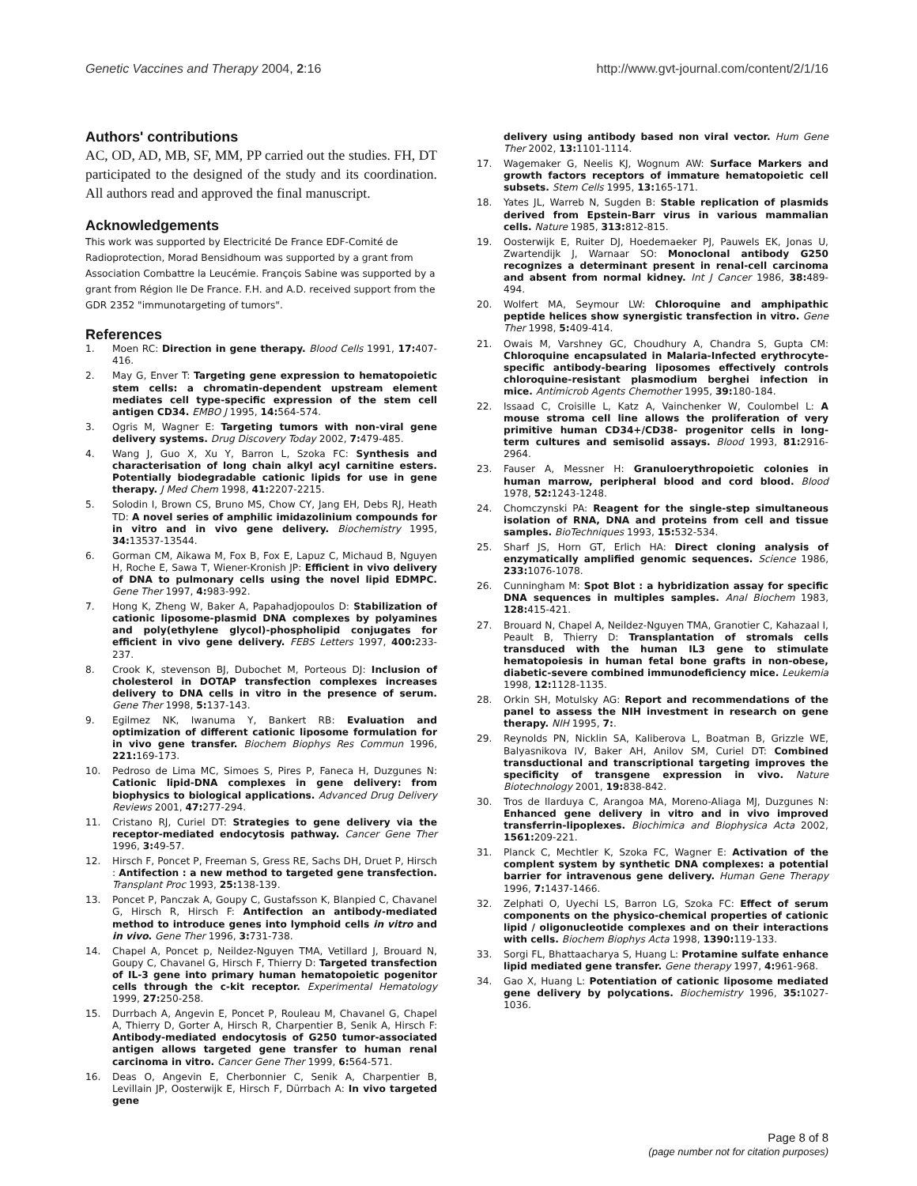Genetic Vaccines and Therapy 2004, 2:16
http://www.gvt-journal.com/content/2/1/16
Authors' contributions
AC, OD, AD, MB, SF, MM, PP carried out the studies. FH, DT participated to the designed of the study and its coordination. All authors read and approved the final manuscript.
Acknowledgements
This work was supported by Electricité De France EDF-Comité de Radioprotection, Morad Bensidhoum was supported by a grant from Association Combattre la Leucémie. François Sabine was supported by a grant from Région Ile De France. F.H. and A.D. received support from the GDR 2352 "immunotargeting of tumors".
References
1. Moen RC: Direction in gene therapy. Blood Cells 1991, 17: 407-416.
2. May G, Enver T: Targeting gene expression to hematopoietic stem cells: a chromatin-dependent upstream element mediates cell type-specific expression of the stem cell antigen CD34. EMBO J 1995, 14: 564-574.
3. Ogris M, Wagner E: Targeting tumors with non-viral gene delivery systems. Drug Discovery Today 2002, 7: 479-485.
4. Wang J, Guo X, Xu Y, Barron L, Szoka FC: Synthesis and characterisation of long chain alkyl acyl carnitine esters. Potentially biodegradable cationic lipids for use in gene therapy. J Med Chem 1998, 41: 2207-2215.
5. Solodin I, Brown CS, Bruno MS, Chow CY, Jang EH, Debs RJ, Heath TD: A novel series of amphilic imidazolinium compounds for in vitro and in vivo gene delivery. Biochemistry 1995, 34: 13537-13544.
6. Gorman CM, Aikawa M, Fox B, Fox E, Lapuz C, Michaud B, Nguyen H, Roche E, Sawa T, Wiener-Kronish JP: Efficient in vivo delivery of DNA to pulmonary cells using the novel lipid EDMPC. Gene Ther 1997, 4: 983-992.
7. Hong K, Zheng W, Baker A, Papahadjopoulos D: Stabilization of cationic liposome-plasmid DNA complexes by polyamines and poly(ethylene glycol)-phospholipid conjugates for efficient in vivo gene delivery. FEBS Letters 1997, 400: 233-237.
8. Crook K, stevenson BJ, Dubochet M, Porteous DJ: Inclusion of cholesterol in DOTAP transfection complexes increases delivery to DNA cells in vitro in the presence of serum. Gene Ther 1998, 5: 137-143.
9. Egilmez NK, Iwanuma Y, Bankert RB: Evaluation and optimization of different cationic liposome formulation for in vivo gene transfer. Biochem Biophys Res Commun 1996, 221: 169-173.
10. Pedroso de Lima MC, Simoes S, Pires P, Faneca H, Duzgunes N: Cationic lipid-DNA complexes in gene delivery: from biophysics to biological applications. Advanced Drug Delivery Reviews 2001, 47: 277-294.
11. Cristano RJ, Curiel DT: Strategies to gene delivery via the receptor-mediated endocytosis pathway. Cancer Gene Ther 1996, 3: 49-57.
12. Hirsch F, Poncet P, Freeman S, Gress RE, Sachs DH, Druet P, Hirsch : Antifection : a new method to targeted gene transfection. Transplant Proc 1993, 25: 138-139.
13. Poncet P, Panczak A, Goupy C, Gustafsson K, Blanpied C, Chavanel G, Hirsch R, Hirsch F: Antifection an antibody-mediated method to introduce genes into lymphoid cells in vitro and in vivo. Gene Ther 1996, 3: 731-738.
14. Chapel A, Poncet p, Neildez-Nguyen TMA, Vetillard J, Brouard N, Goupy C, Chavanel G, Hirsch F, Thierry D: Targeted transfection of IL-3 gene into primary human hematopoietic pogenitor cells through the c-kit receptor. Experimental Hematology 1999, 27: 250-258.
15. Durrbach A, Angevin E, Poncet P, Rouleau M, Chavanel G, Chapel A, Thierry D, Gorter A, Hirsch R, Charpentier B, Senik A, Hirsch F: Antibody-mediated endocytosis of G250 tumor-associated antigen allows targeted gene transfer to human renal carcinoma in vitro. Cancer Gene Ther 1999, 6: 564-571.
16. Deas O, Angevin E, Cherbonnier C, Senik A, Charpentier B, Levillain JP, Oosterwijk E, Hirsch F, Dürrbach A: In vivo targeted gene
delivery using antibody based non viral vector. Hum Gene Ther 2002, 13: 1101-1114.
17. Wagemaker G, Neelis KJ, Wognum AW: Surface Markers and growth factors receptors of immature hematopoietic cell subsets. Stem Cells 1995, 13: 165-171.
18. Yates JL, Warreb N, Sugden B: Stable replication of plasmids derived from Epstein-Barr virus in various mammalian cells. Nature 1985, 313: 812-815.
19. Oosterwijk E, Ruiter DJ, Hoedemaeker PJ, Pauwels EK, Jonas U, Zwartendijk J, Warnaar SO: Monoclonal antibody G250 recognizes a determinant present in renal-cell carcinoma and absent from normal kidney. Int J Cancer 1986, 38: 489-494.
20. Wolfert MA, Seymour LW: Chloroquine and amphipathic peptide helices show synergistic transfection in vitro. Gene Ther 1998, 5: 409-414.
21. Owais M, Varshney GC, Choudhury A, Chandra S, Gupta CM: Chloroquine encapsulated in Malaria-Infected erythrocyte-specific antibody-bearing liposomes effectively controls chloroquine-resistant plasmodium berghei infection in mice. Antimicrob Agents Chemother 1995, 39: 180-184.
22. Issaad C, Croisille L, Katz A, Vainchenker W, Coulombel L: A mouse stroma cell line allows the proliferation of very primitive human CD34+/CD38- progenitor cells in long-term cultures and semisolid assays. Blood 1993, 81: 2916-2964.
23. Fauser A, Messner H: Granuloerythropoietic colonies in human marrow, peripheral blood and cord blood. Blood 1978, 52: 1243-1248.
24. Chomczynski PA: Reagent for the single-step simultaneous isolation of RNA, DNA and proteins from cell and tissue samples. BioTechniques 1993, 15: 532-534.
25. Sharf JS, Horn GT, Erlich HA: Direct cloning analysis of enzymatically amplified genomic sequences. Science 1986, 233: 1076-1078.
26. Cunningham M: Spot Blot : a hybridization assay for specific DNA sequences in multiples samples. Anal Biochem 1983, 128: 415-421.
27. Brouard N, Chapel A, Neildez-Nguyen TMA, Granotier C, Kahazaal I, Peault B, Thierry D: Transplantation of stromals cells transduced with the human IL3 gene to stimulate hematopoiesis in human fetal bone grafts in non-obese, diabetic-severe combined immunodeficiency mice. Leukemia 1998, 12: 1128-1135.
28. Orkin SH, Motulsky AG: Report and recommendations of the panel to assess the NIH investment in research on gene therapy. NIH 1995, 7:.
29. Reynolds PN, Nicklin SA, Kaliberova L, Boatman B, Grizzle WE, Balyasnikova IV, Baker AH, Anilov SM, Curiel DT: Combined transductional and transcriptional targeting improves the specificity of transgene expression in vivo. Nature Biotechnology 2001, 19: 838-842.
30. Tros de Ilarduya C, Arangoa MA, Moreno-Aliaga MJ, Duzgunes N: Enhanced gene delivery in vitro and in vivo improved transferrin-lipoplexes. Biochimica and Biophysica Acta 2002, 1561: 209-221.
31. Planck C, Mechtler K, Szoka FC, Wagner E: Activation of the complent system by synthetic DNA complexes: a potential barrier for intravenous gene delivery. Human Gene Therapy 1996, 7: 1437-1466.
32. Zelphati O, Uyechi LS, Barron LG, Szoka FC: Effect of serum components on the physico-chemical properties of cationic lipid / oligonucleotide complexes and on their interactions with cells. Biochem Biophys Acta 1998, 1390: 119-133.
33. Sorgi FL, Bhattaacharya S, Huang L: Protamine sulfate enhance lipid mediated gene transfer. Gene therapy 1997, 4: 961-968.
34. Gao X, Huang L: Potentiation of cationic liposome mediated gene delivery by polycations. Biochemistry 1996, 35: 1027-1036.
Page 8 of 8
(page number not for citation purposes)